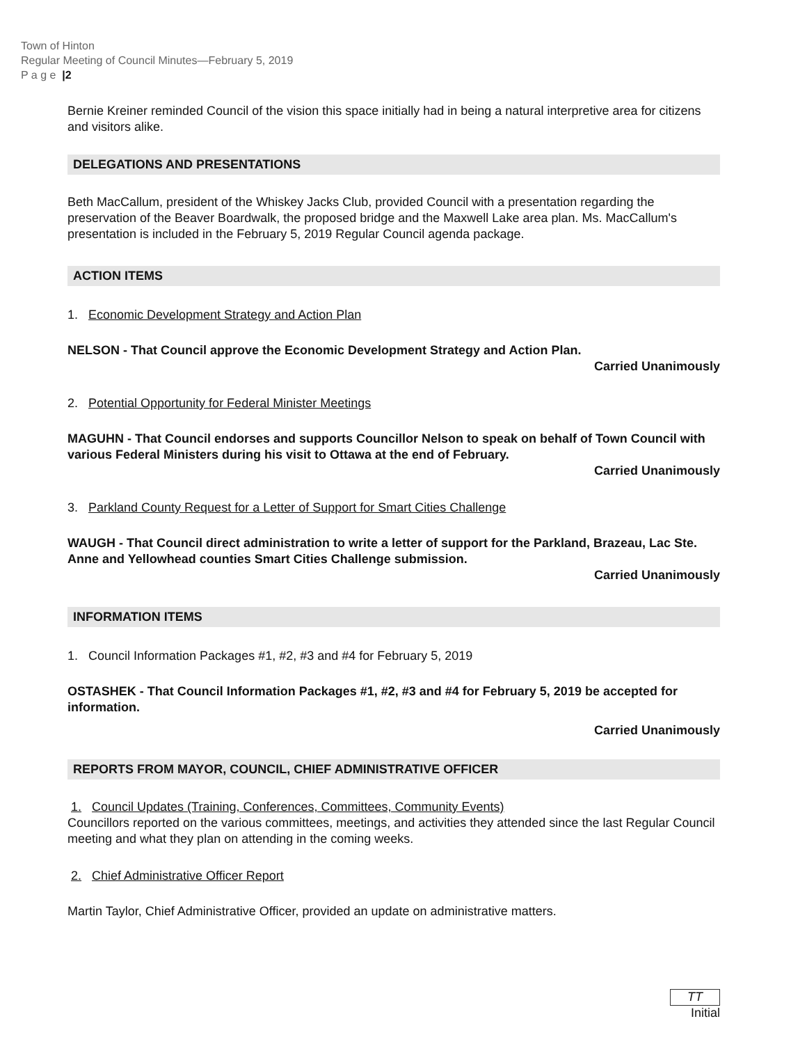Town of Hinton
Regular Meeting of Council Minutes—February 5, 2019
P a g e |2
Bernie Kreiner reminded Council of the vision this space initially had in being a natural interpretive area for citizens and visitors alike.
DELEGATIONS AND PRESENTATIONS
Beth MacCallum, president of the Whiskey Jacks Club, provided Council with a presentation regarding the preservation of the Beaver Boardwalk, the proposed bridge and the Maxwell Lake area plan. Ms. MacCallum's presentation is included in the February 5, 2019 Regular Council agenda package.
ACTION ITEMS
1. Economic Development Strategy and Action Plan
NELSON - That Council approve the Economic Development Strategy and Action Plan.
Carried Unanimously
2. Potential Opportunity for Federal Minister Meetings
MAGUHN - That Council endorses and supports Councillor Nelson to speak on behalf of Town Council with various Federal Ministers during his visit to Ottawa at the end of February.
Carried Unanimously
3. Parkland County Request for a Letter of Support for Smart Cities Challenge
WAUGH - That Council direct administration to write a letter of support for the Parkland, Brazeau, Lac Ste. Anne and Yellowhead counties Smart Cities Challenge submission.
Carried Unanimously
INFORMATION ITEMS
1. Council Information Packages #1, #2, #3 and #4 for February 5, 2019
OSTASHEK - That Council Information Packages #1, #2, #3 and #4 for February 5, 2019 be accepted for information.
Carried Unanimously
REPORTS FROM MAYOR, COUNCIL, CHIEF ADMINISTRATIVE OFFICER
1. Council Updates (Training, Conferences, Committees, Community Events)
Councillors reported on the various committees, meetings, and activities they attended since the last Regular Council meeting and what they plan on attending in the coming weeks.
2. Chief Administrative Officer Report
Martin Taylor, Chief Administrative Officer, provided an update on administrative matters.
TT
Initial